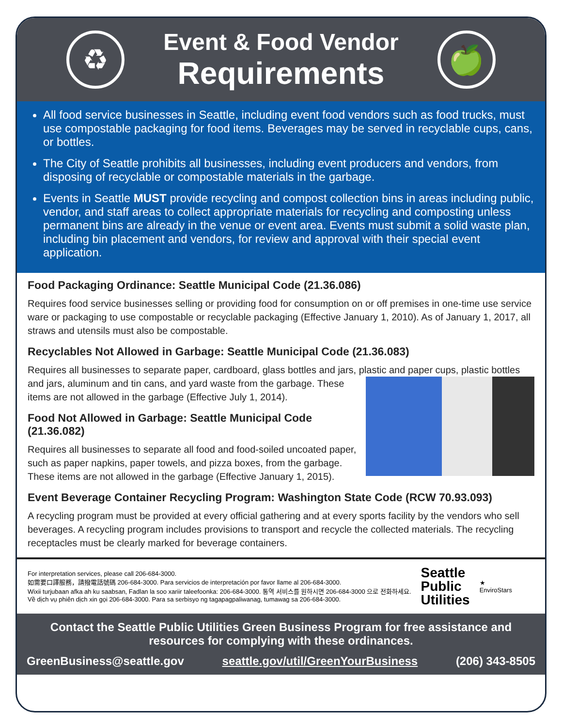♻
Event & Food Vendor
Requirements
🍏
All food service businesses in Seattle, including event food vendors such as food trucks, must use compostable packaging for food items. Beverages may be served in recyclable cups, cans, or bottles.
The City of Seattle prohibits all businesses, including event producers and vendors, from disposing of recyclable or compostable materials in the garbage.
Events in Seattle MUST provide recycling and compost collection bins in areas including public, vendor, and staff areas to collect appropriate materials for recycling and composting unless permanent bins are already in the venue or event area. Events must submit a solid waste plan, including bin placement and vendors, for review and approval with their special event application.
Food Packaging Ordinance: Seattle Municipal Code (21.36.086)
Requires food service businesses selling or providing food for consumption on or off premises in one-time use service ware or packaging to use compostable or recyclable packaging (Effective January 1, 2010). As of January 1, 2017, all straws and utensils must also be compostable.
Recyclables Not Allowed in Garbage: Seattle Municipal Code (21.36.083)
Requires all businesses to separate paper, cardboard, glass bottles and jars, plastic and paper cups, plastic bottles and jars, aluminum and tin cans, and yard waste from the garbage. These items are not allowed in the garbage (Effective July 1, 2014).
Food Not Allowed in Garbage: Seattle Municipal Code
(21.36.082)
Requires all businesses to separate all food and food-soiled uncoated paper, such as paper napkins, paper towels, and pizza boxes, from the garbage. These items are not allowed in the garbage (Effective January 1, 2015).
Event Beverage Container Recycling Program: Washington State Code (RCW 70.93.093)
A recycling program must be provided at every official gathering and at every sports facility by the vendors who sell beverages. A recycling program includes provisions to transport and recycle the collected materials. The recycling receptacles must be clearly marked for beverage containers.
For interpretation services, please call 206-684-3000.
如需要口譯服務，請撥電話號碼 206-684-3000. Para servicios de interpretación por favor llame al 206-684-3000.
Wixii turjubaan afka ah ku saabsan, Fadlan la soo xariir taleefoonka: 206-684-3000. 통역 서비스를 원하시면 206-684-3000 으로 전화하세요.
Về dịch vụ phiên dịch xin gọi 206-684-3000. Para sa serbisyo ng tagapagpaliwanag, tumawag sa 206-684-3000.
Seattle
Public
Utilities
★
EnviroStars
Contact the Seattle Public Utilities Green Business Program for free assistance and resources for complying with these ordinances.
GreenBusiness@seattle.gov seattle.gov/util/GreenYourBusiness (206) 343-8505